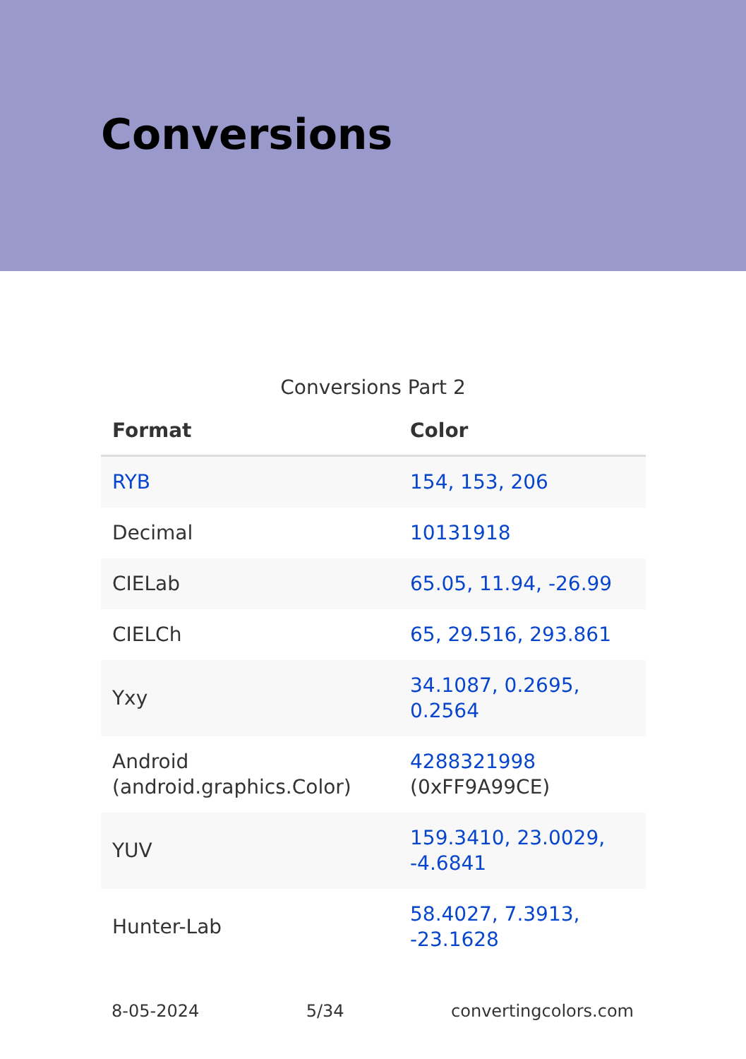Conversions
Conversions Part 2
| Format | Color |
| --- | --- |
| RYB | 154, 153, 206 |
| Decimal | 10131918 |
| CIELab | 65.05, 11.94, -26.99 |
| CIELCh | 65, 29.516, 293.861 |
| Yxy | 34.1087, 0.2695, 0.2564 |
| Android (android.graphics.Color) | 4288321998 (0xFF9A99CE) |
| YUV | 159.3410, 23.0029, -4.6841 |
| Hunter-Lab | 58.4027, 7.3913, -23.1628 |
8-05-2024 5/34 convertingcolors.com